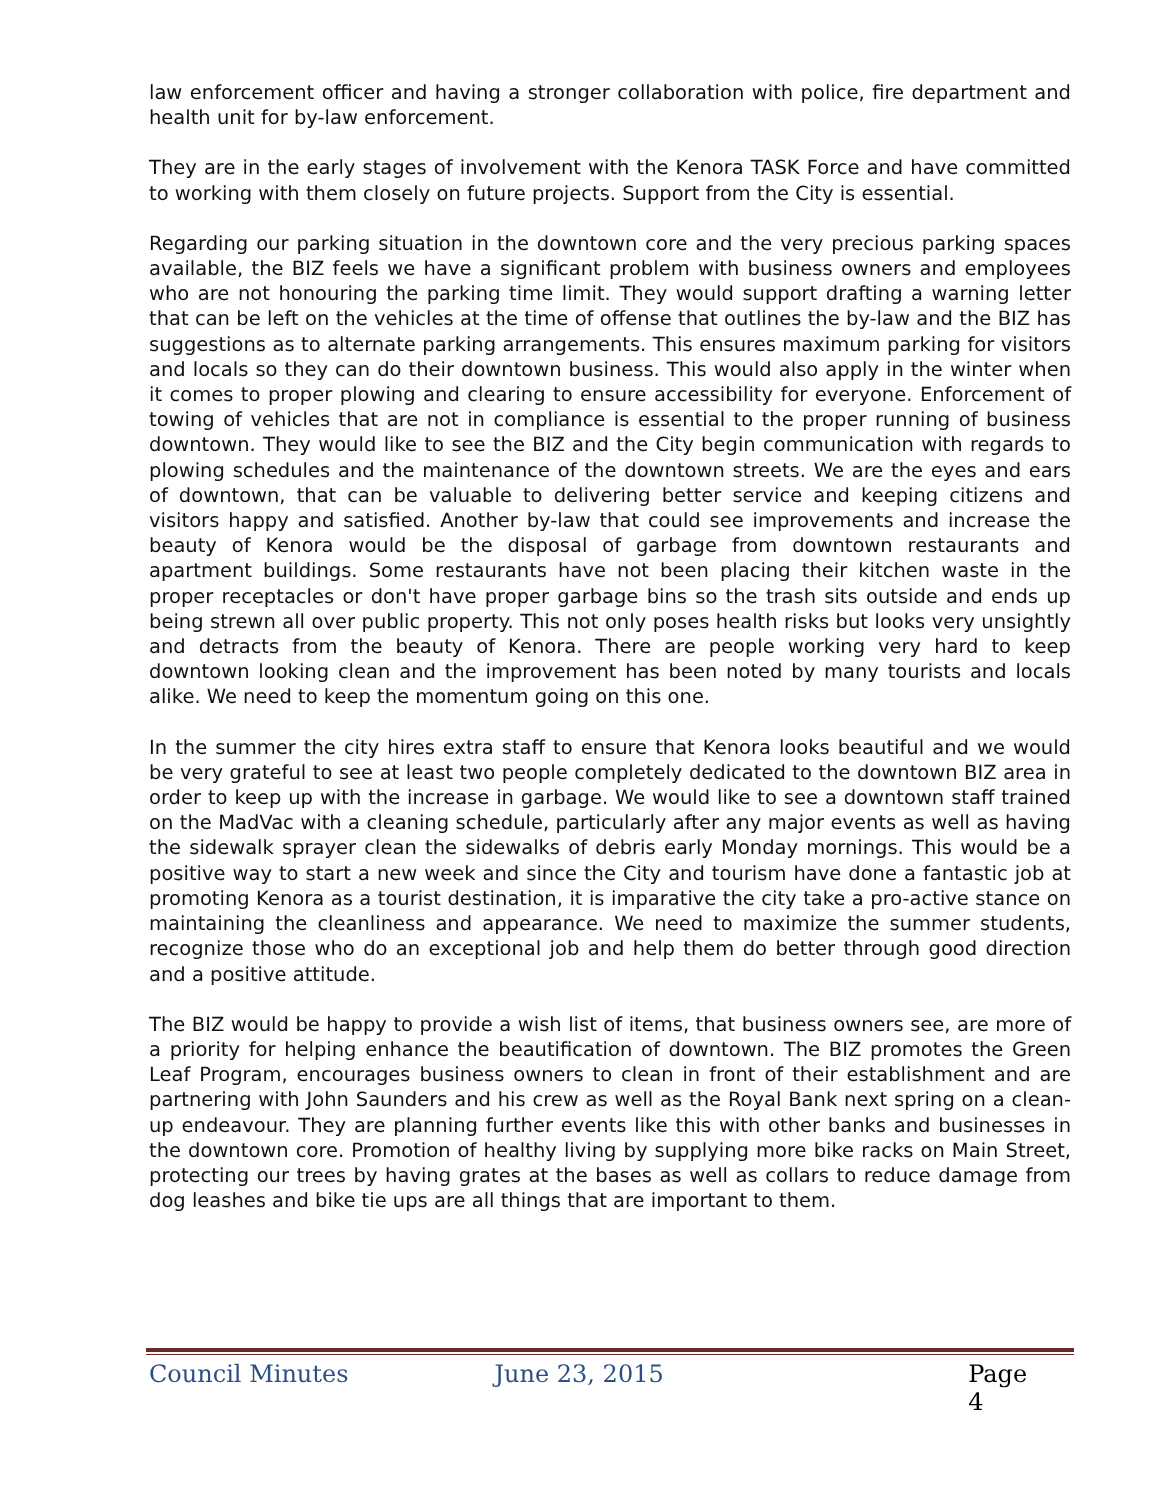law enforcement officer and having a stronger collaboration with police, fire department and health unit for by-law enforcement.
They are in the early stages of involvement with the Kenora TASK Force and have committed to working with them closely on future projects. Support from the City is essential.
Regarding our parking situation in the downtown core and the very precious parking spaces available, the BIZ feels we have a significant problem with business owners and employees who are not honouring the parking time limit. They would support drafting a warning letter that can be left on the vehicles at the time of offense that outlines the by-law and the BIZ has suggestions as to alternate parking arrangements. This ensures maximum parking for visitors and locals so they can do their downtown business. This would also apply in the winter when it comes to proper plowing and clearing to ensure accessibility for everyone. Enforcement of towing of vehicles that are not in compliance is essential to the proper running of business downtown. They would like to see the BIZ and the City begin communication with regards to plowing schedules and the maintenance of the downtown streets. We are the eyes and ears of downtown, that can be valuable to delivering better service and keeping citizens and visitors happy and satisfied. Another by-law that could see improvements and increase the beauty of Kenora would be the disposal of garbage from downtown restaurants and apartment buildings. Some restaurants have not been placing their kitchen waste in the proper receptacles or don't have proper garbage bins so the trash sits outside and ends up being strewn all over public property. This not only poses health risks but looks very unsightly and detracts from the beauty of Kenora. There are people working very hard to keep downtown looking clean and the improvement has been noted by many tourists and locals alike. We need to keep the momentum going on this one.
In the summer the city hires extra staff to ensure that Kenora looks beautiful and we would be very grateful to see at least two people completely dedicated to the downtown BIZ area in order to keep up with the increase in garbage. We would like to see a downtown staff trained on the MadVac with a cleaning schedule, particularly after any major events as well as having the sidewalk sprayer clean the sidewalks of debris early Monday mornings. This would be a positive way to start a new week and since the City and tourism have done a fantastic job at promoting Kenora as a tourist destination, it is imparative the city take a pro-active stance on maintaining the cleanliness and appearance. We need to maximize the summer students, recognize those who do an exceptional job and help them do better through good direction and a positive attitude.
The BIZ would be happy to provide a wish list of items, that business owners see, are more of a priority for helping enhance the beautification of downtown. The BIZ promotes the Green Leaf Program, encourages business owners to clean in front of their establishment and are partnering with John Saunders and his crew as well as the Royal Bank next spring on a clean-up endeavour. They are planning further events like this with other banks and businesses in the downtown core. Promotion of healthy living by supplying more bike racks on Main Street, protecting our trees by having grates at the bases as well as collars to reduce damage from dog leashes and bike tie ups are all things that are important to them.
Council Minutes June 23, 2015 Page 4